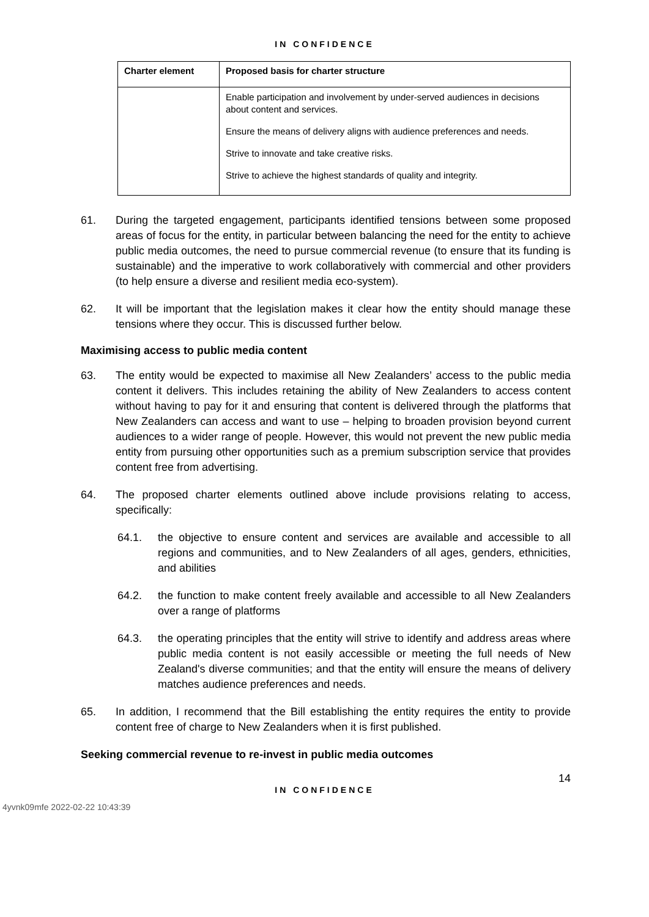IN CONFIDENCE
| Charter element | Proposed basis for charter structure |
| --- | --- |
| | Enable participation and involvement by under-served audiences in decisions about content and services. Ensure the means of delivery aligns with audience preferences and needs. Strive to innovate and take creative risks. Strive to achieve the highest standards of quality and integrity. |
61. During the targeted engagement, participants identified tensions between some proposed areas of focus for the entity, in particular between balancing the need for the entity to achieve public media outcomes, the need to pursue commercial revenue (to ensure that its funding is sustainable) and the imperative to work collaboratively with commercial and other providers (to help ensure a diverse and resilient media eco-system).
62. It will be important that the legislation makes it clear how the entity should manage these tensions where they occur. This is discussed further below.
Maximising access to public media content
63. The entity would be expected to maximise all New Zealanders’ access to the public media content it delivers. This includes retaining the ability of New Zealanders to access content without having to pay for it and ensuring that content is delivered through the platforms that New Zealanders can access and want to use – helping to broaden provision beyond current audiences to a wider range of people. However, this would not prevent the new public media entity from pursuing other opportunities such as a premium subscription service that provides content free from advertising.
64. The proposed charter elements outlined above include provisions relating to access, specifically:
64.1. the objective to ensure content and services are available and accessible to all regions and communities, and to New Zealanders of all ages, genders, ethnicities, and abilities
64.2. the function to make content freely available and accessible to all New Zealanders over a range of platforms
64.3. the operating principles that the entity will strive to identify and address areas where public media content is not easily accessible or meeting the full needs of New Zealand's diverse communities; and that the entity will ensure the means of delivery matches audience preferences and needs.
65. In addition, I recommend that the Bill establishing the entity requires the entity to provide content free of charge to New Zealanders when it is first published.
Seeking commercial revenue to re-invest in public media outcomes
14
IN CONFIDENCE
4yvnk09mfe 2022-02-22 10:43:39